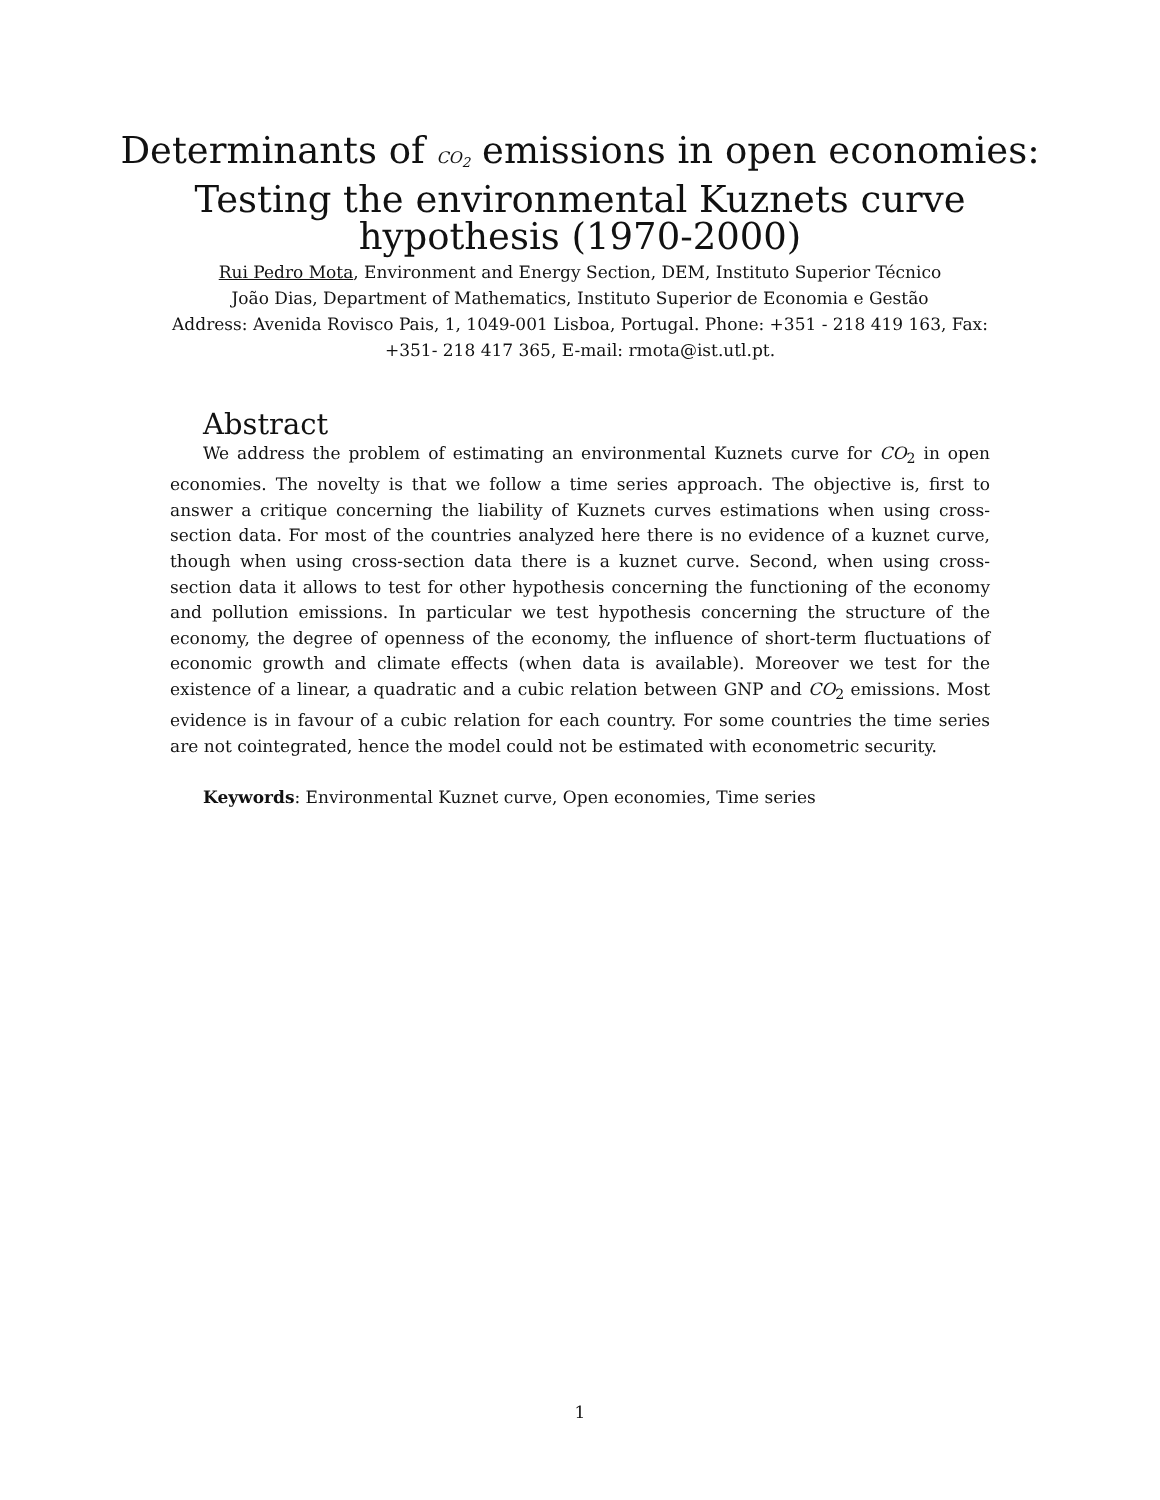Determinants of CO<sub>2</sub> emissions in open economies:
Testing the environmental Kuznets curve
hypothesis (1970-2000)
Rui Pedro Mota, Environment and Energy Section, DEM, Instituto Superior Técnico
João Dias, Department of Mathematics, Instituto Superior de Economia e Gestão
Address: Avenida Rovisco Pais, 1, 1049-001 Lisboa, Portugal. Phone: +351 - 218 419 163, Fax: +351- 218 417 365, E-mail: rmota@ist.utl.pt.
Abstract
We address the problem of estimating an environmental Kuznets curve for CO<sub>2</sub> in open economies. The novelty is that we follow a time series approach. The objective is, first to answer a critique concerning the liability of Kuznets curves estimations when using cross-section data. For most of the countries analyzed here there is no evidence of a kuznet curve, though when using cross-section data there is a kuznet curve. Second, when using cross-section data it allows to test for other hypothesis concerning the functioning of the economy and pollution emissions. In particular we test hypothesis concerning the structure of the economy, the degree of openness of the economy, the influence of short-term fluctuations of economic growth and climate effects (when data is available). Moreover we test for the existence of a linear, a quadratic and a cubic relation between GNP and CO<sub>2</sub> emissions. Most evidence is in favour of a cubic relation for each country. For some countries the time series are not cointegrated, hence the model could not be estimated with econometric security.
Keywords: Environmental Kuznet curve, Open economies, Time series
1